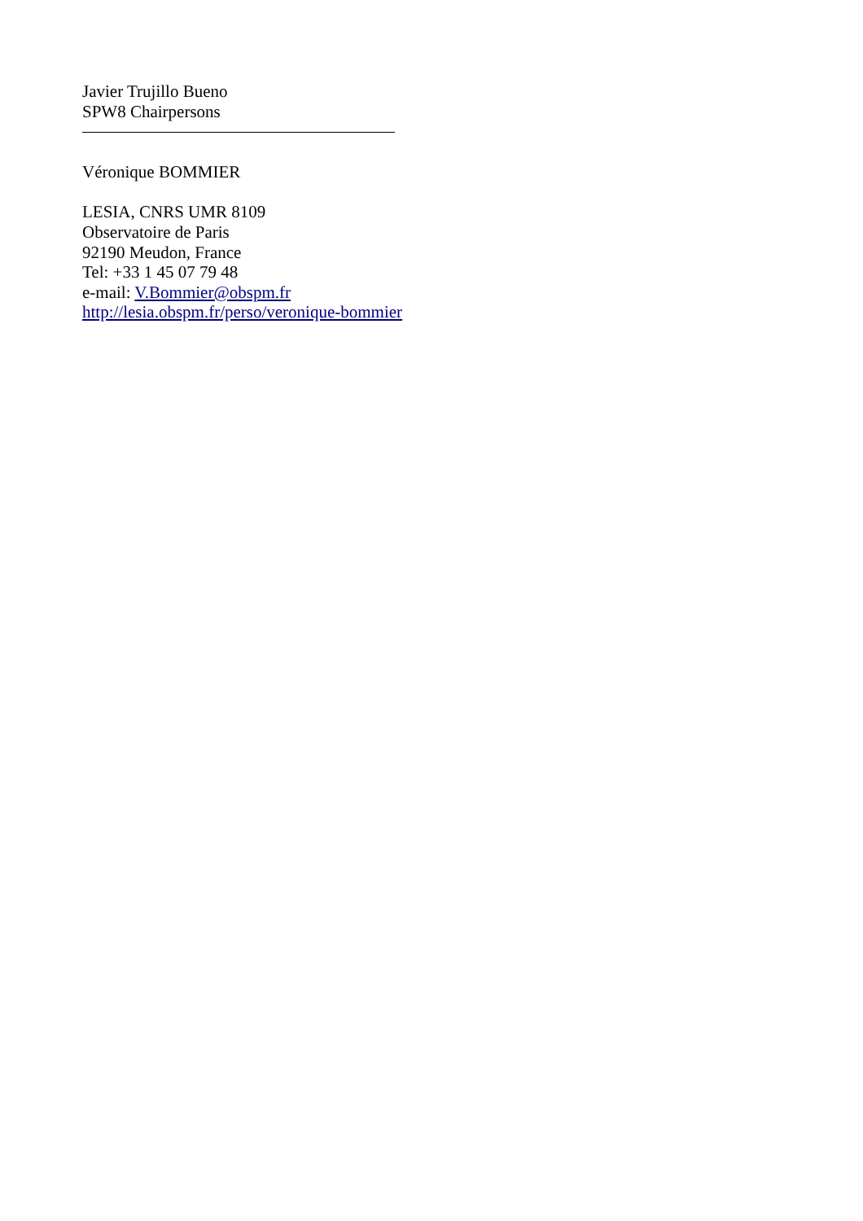Javier Trujillo Bueno
SPW8 Chairpersons
Véronique BOMMIER
LESIA, CNRS UMR 8109
Observatoire de Paris
92190 Meudon, France
Tel: +33 1 45 07 79 48
e-mail: V.Bommier@obspm.fr
http://lesia.obspm.fr/perso/veronique-bommier